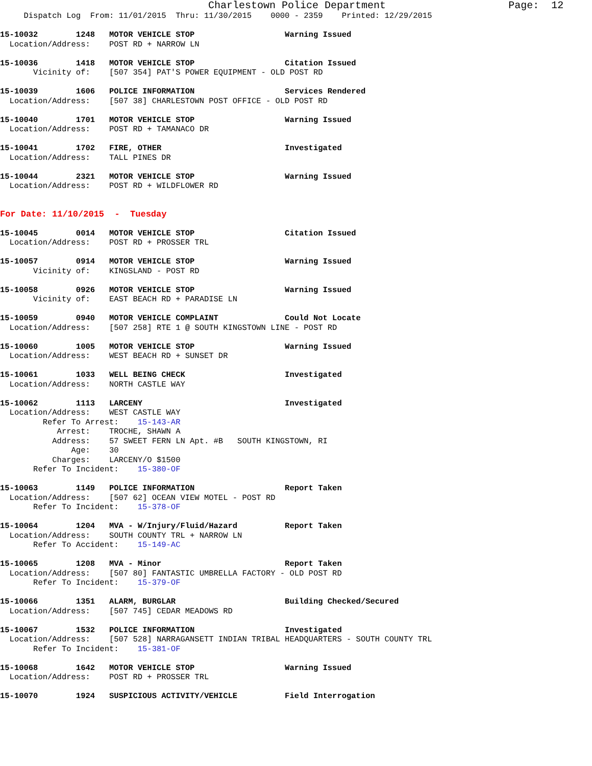Charlestown Police Department                    Page:  12
     Dispatch Log  From: 11/01/2015  Thru: 11/30/2015    0000 - 2359    Printed: 12/29/2015

15-10032        1248   MOTOR VEHICLE STOP                   Warning Issued
  Location/Address:    POST RD + NARROW LN

15-10036        1418   MOTOR VEHICLE STOP                   Citation Issued
       Vicinity of:    [507 354] PAT'S POWER EQUIPMENT - OLD POST RD

15-10039        1606   POLICE INFORMATION                   Services Rendered
  Location/Address:    [507 38] CHARLESTOWN POST OFFICE - OLD POST RD

15-10040        1701   MOTOR VEHICLE STOP                   Warning Issued
  Location/Address:    POST RD + TAMANACO DR

15-10041        1702   FIRE, OTHER                          Investigated
  Location/Address:    TALL PINES DR

15-10044        2321   MOTOR VEHICLE STOP                   Warning Issued
  Location/Address:    POST RD + WILDFLOWER RD


For Date: 11/10/2015  -  Tuesday

15-10045        0014   MOTOR VEHICLE STOP                   Citation Issued
  Location/Address:    POST RD + PROSSER TRL

15-10057        0914   MOTOR VEHICLE STOP                   Warning Issued
       Vicinity of:    KINGSLAND - POST RD

15-10058        0926   MOTOR VEHICLE STOP                   Warning Issued
       Vicinity of:    EAST BEACH RD + PARADISE LN

15-10059        0940   MOTOR VEHICLE COMPLAINT              Could Not Locate
  Location/Address:    [507 258] RTE 1 @ SOUTH KINGSTOWN LINE - POST RD

15-10060        1005   MOTOR VEHICLE STOP                   Warning Issued
  Location/Address:    WEST BEACH RD + SUNSET DR

15-10061        1033   WELL BEING CHECK                     Investigated
  Location/Address:    NORTH CASTLE WAY

15-10062        1113   LARCENY                              Investigated
  Location/Address:    WEST CASTLE WAY
         Refer To Arrest:    15-143-AR
            Arrest:    TROCHE, SHAWN A
           Address:    57 SWEET FERN LN Apt. #B   SOUTH KINGSTOWN, RI
               Age:    30
           Charges:    LARCENY/O $1500
       Refer To Incident:    15-380-OF

15-10063        1149   POLICE INFORMATION                   Report Taken
  Location/Address:    [507 62] OCEAN VIEW MOTEL - POST RD
       Refer To Incident:    15-378-OF

15-10064        1204   MVA - W/Injury/Fluid/Hazard          Report Taken
  Location/Address:    SOUTH COUNTY TRL + NARROW LN
       Refer To Accident:    15-149-AC

15-10065        1208   MVA - Minor                          Report Taken
  Location/Address:    [507 80] FANTASTIC UMBRELLA FACTORY - OLD POST RD
       Refer To Incident:    15-379-OF

15-10066        1351   ALARM, BURGLAR                       Building Checked/Secured
  Location/Address:    [507 745] CEDAR MEADOWS RD

15-10067        1532   POLICE INFORMATION                   Investigated
  Location/Address:    [507 528] NARRAGANSETT INDIAN TRIBAL HEADQUARTERS - SOUTH COUNTY TRL
       Refer To Incident:    15-381-OF

15-10068        1642   MOTOR VEHICLE STOP                   Warning Issued
  Location/Address:    POST RD + PROSSER TRL

15-10070        1924   SUSPICIOUS ACTIVITY/VEHICLE          Field Interrogation